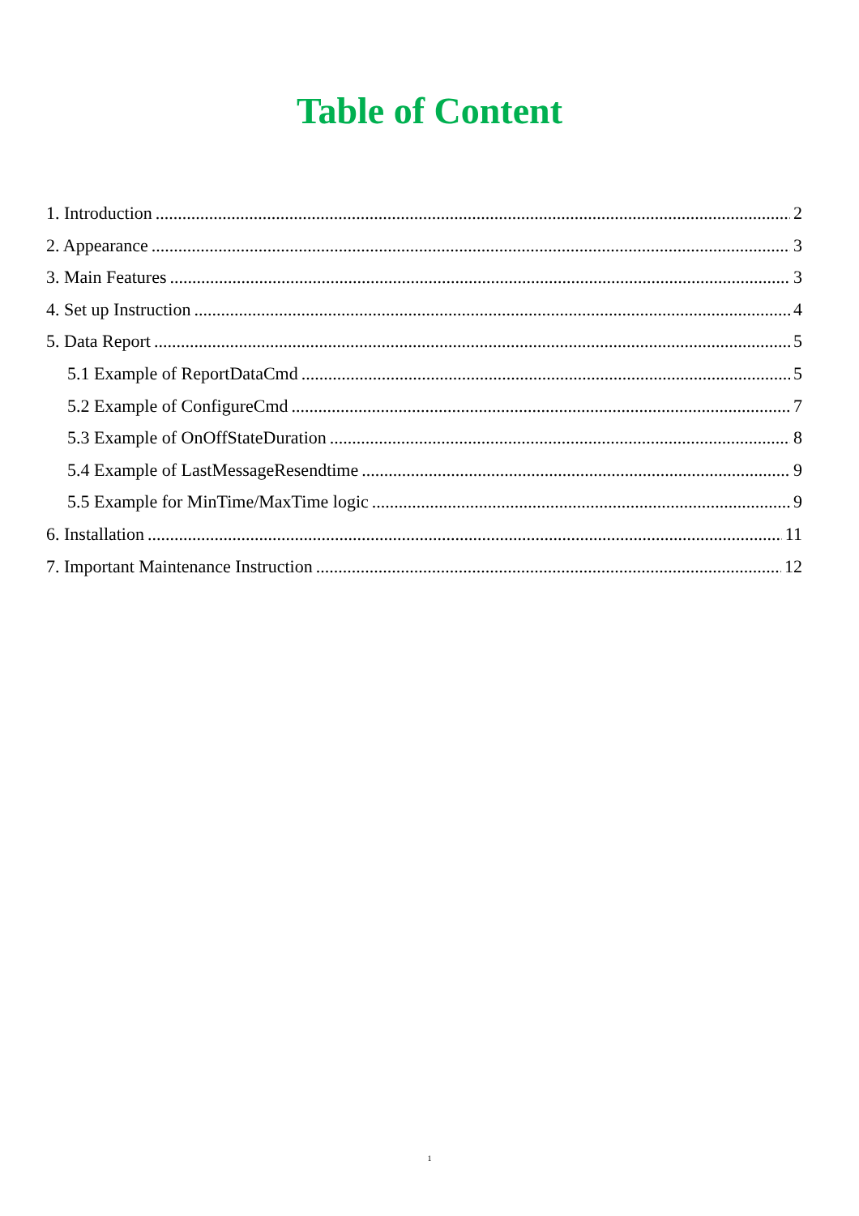Table of Content
1. Introduction 2
2. Appearance 3
3. Main Features 3
4. Set up Instruction 4
5. Data Report 5
5.1 Example of ReportDataCmd 5
5.2 Example of ConfigureCmd 7
5.3 Example of OnOffStateDuration 8
5.4 Example of LastMessageResendtime 9
5.5 Example for MinTime/MaxTime logic 9
6. Installation 11
7. Important Maintenance Instruction 12
1